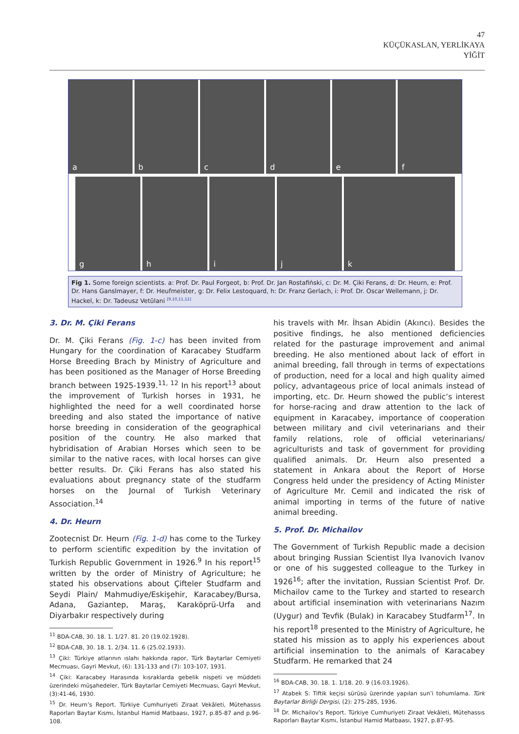47
KÜÇÜKASLAN, YERLİKAYA
YİĞİT
a b c d e f
g h i j k
Fig 1. Some foreign scientists. a: Prof. Dr. Paul Forgeot, b: Prof. Dr. Jan Rostafiński, c: Dr. M. Çiki Ferans, d: Dr. Heurn, e: Prof. Dr. Hans Ganslmayer, f: Dr. Heufmeister, g: Dr. Felix Lestoquard, h: Dr. Franz Gerlach, i: Prof. Dr. Oscar Wellemann, j: Dr. Hackel, k: Dr. Tadeusz Vetûlani <sup>[9,10,11,12]</sup>
3. Dr. M. Çiki Ferans
Dr. M. Çiki Ferans (Fig. 1-c) has been invited from Hungary for the coordination of Karacabey Studfarm Horse Breeding Brach by Ministry of Agriculture and has been positioned as the Manager of Horse Breeding branch between 1925-1939.<sup>11, 12</sup> In his report<sup>13</sup> about the improvement of Turkish horses in 1931, he highlighted the need for a well coordinated horse breeding and also stated the importance of native horse breeding in consideration of the geographical position of the country. He also marked that hybridisation of Arabian Horses which seen to be similar to the native races, with local horses can give better results. Dr. Çiki Ferans has also stated his evaluations about pregnancy state of the studfarm horses on the Journal of Turkish Veterinary Association.<sup>14</sup>
4. Dr. Heurn
Zootecnist Dr. Heurn (Fig. 1-d) has come to the Turkey to perform scientific expedition by the invitation of Turkish Republic Government in 1926.<sup>9</sup> In his report<sup>15</sup> written by the order of Ministry of Agriculture; he stated his observations about Çifteler Studfarm and Seydi Plain/ Mahmudiye/Eskişehir, Karacabey/Bursa, Adana, Gaziantep, Maraş, Karaköprü-Urfa and Diyarbakır respectively during
<sup>11</sup> BDA-CAB, 30. 18. 1. 1/27. 81. 20 (19.02.1928).
<sup>12</sup> BDA-CAB, 30. 18. 1. 2/34. 11. 6 (25.02.1933).
<sup>13</sup> Çiki: Türkiye atlarının ıslahı hakkında rapor, Türk Baytarlar Cemiyeti Mecmuası, Gayri Mevkut, (6): 131-133 and (7): 103-107, 1931.
<sup>14</sup> Çiki: Karacabey Harasında kısraklarda gebelik nispeti ve müddeti üzerindeki müşahedeler, Türk Baytarlar Cemiyeti Mecmuası, Gayri Mevkut, (3):41-46, 1930.
<sup>15</sup> Dr. Heurn’s Report. Türkiye Cumhuriyeti Ziraat Vekâleti, Mütehassıs Raporları Baytar Kısmı, İstanbul Hamid Matbaası, 1927, p.85-87 and p.96-108.
his travels with Mr. İhsan Abidin (Akıncı). Besides the positive findings, he also mentioned deficiencies related for the pasturage improvement and animal breeding. He also mentioned about lack of effort in animal breeding, fall through in terms of expectations of production, need for a local and high quality aimed policy, advantageous price of local animals instead of importing, etc. Dr. Heurn showed the public’s interest for horse-racing and draw attention to the lack of equipment in Karacabey, importance of cooperation between military and civil veterinarians and their family relations, role of official veterinarians/ agriculturists and task of government for providing qualified animals. Dr. Heurn also presented a statement in Ankara about the Report of Horse Congress held under the presidency of Acting Minister of Agriculture Mr. Cemil and indicated the risk of animal importing in terms of the future of native animal breeding.
5. Prof. Dr. Michailov
The Government of Turkish Republic made a decision about bringing Russian Scientist Ilya Ivanovich Ivanov or one of his suggested colleague to the Turkey in 1926<sup>16</sup>; after the invitation, Russian Scientist Prof. Dr. Michailov came to the Turkey and started to research about artificial insemination with veterinarians Nazım (Uygur) and Tevfik (Bulak) in Karacabey Studfarm<sup>17</sup>. In his report<sup>18</sup> presented to the Ministry of Agriculture, he stated his mission as to apply his experiences about artificial insemination to the animals of Karacabey Studfarm. He remarked that 24
<sup>16</sup> BDA-CAB, 30. 18. 1. 1/18. 20. 9 (16.03.1926).
<sup>17</sup> Atabek S: Tiftik keçisi sürüsü üzerinde yapılan sun’i tohumlama. Türk Baytarlar Birliği Dergisi, (2): 275-285, 1936.
<sup>18</sup> Dr. Michailov’s Report. Türkiye Cumhuriyeti Ziraat Vekâleti, Mütehassıs Raporları Baytar Kısmı, İstanbul Hamid Matbaası, 1927, p.87-95.